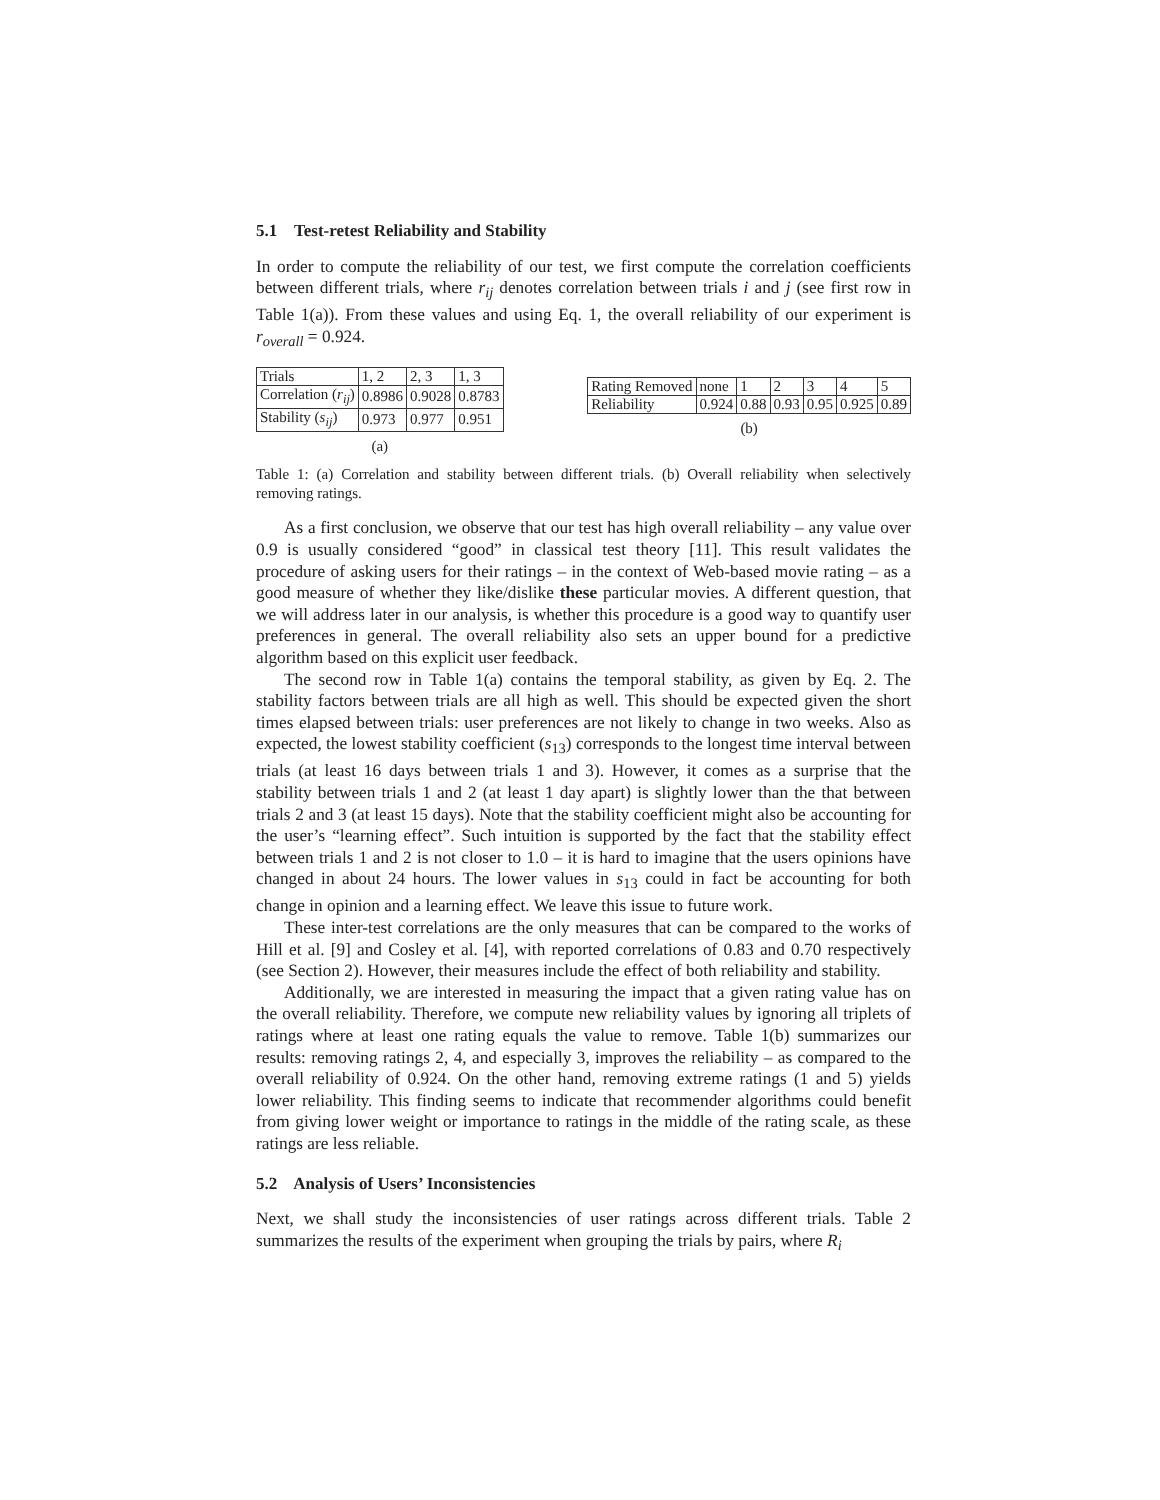5.1 Test-retest Reliability and Stability
In order to compute the reliability of our test, we first compute the correlation coefficients between different trials, where r<sub>ij</sub> denotes correlation between trials i and j (see first row in Table 1(a)). From these values and using Eq. 1, the overall reliability of our experiment is r<sub>overall</sub> = 0.924.
| Trials | 1, 2 | 2, 3 | 1, 3 |
| Correlation ( r<sub>ij</sub> ) | 0.8986 | 0.9028 | 0.8783 |
| Stability ( s<sub>ij</sub> ) | 0.973 | 0.977 | 0.951 |
(a)
| Rating Removed | none | 1 | 2 | 3 | 4 | 5 |
| Reliability | 0.924 | 0.88 | 0.93 | 0.95 | 0.925 | 0.89 |
(b)
Table 1: (a) Correlation and stability between different trials. (b) Overall reliability when selectively removing ratings.
As a first conclusion, we observe that our test has high overall reliability – any value over 0.9 is usually considered “good” in classical test theory [11]. This result validates the procedure of asking users for their ratings – in the context of Web-based movie rating – as a good measure of whether they like/dislike these particular movies. A different question, that we will address later in our analysis, is whether this procedure is a good way to quantify user preferences in general. The overall reliability also sets an upper bound for a predictive algorithm based on this explicit user feedback.
The second row in Table 1(a) contains the temporal stability, as given by Eq. 2. The stability factors between trials are all high as well. This should be expected given the short times elapsed between trials: user preferences are not likely to change in two weeks. Also as expected, the lowest stability coefficient (s<sub>13</sub>) corresponds to the longest time interval between trials (at least 16 days between trials 1 and 3). However, it comes as a surprise that the stability between trials 1 and 2 (at least 1 day apart) is slightly lower than the that between trials 2 and 3 (at least 15 days). Note that the stability coefficient might also be accounting for the user’s “learning effect”. Such intuition is supported by the fact that the stability effect between trials 1 and 2 is not closer to 1.0 – it is hard to imagine that the users opinions have changed in about 24 hours. The lower values in s<sub>13</sub> could in fact be accounting for both change in opinion and a learning effect. We leave this issue to future work.
These inter-test correlations are the only measures that can be compared to the works of Hill et al. [9] and Cosley et al. [4], with reported correlations of 0.83 and 0.70 respectively (see Section 2). However, their measures include the effect of both reliability and stability.
Additionally, we are interested in measuring the impact that a given rating value has on the overall reliability. Therefore, we compute new reliability values by ignoring all triplets of ratings where at least one rating equals the value to remove. Table 1(b) summarizes our results: removing ratings 2, 4, and especially 3, improves the reliability – as compared to the overall reliability of 0.924. On the other hand, removing extreme ratings (1 and 5) yields lower reliability. This finding seems to indicate that recommender algorithms could benefit from giving lower weight or importance to ratings in the middle of the rating scale, as these ratings are less reliable.
5.2 Analysis of Users’ Inconsistencies
Next, we shall study the inconsistencies of user ratings across different trials. Table 2 summarizes the results of the experiment when grouping the trials by pairs, where R<sub>i</sub>